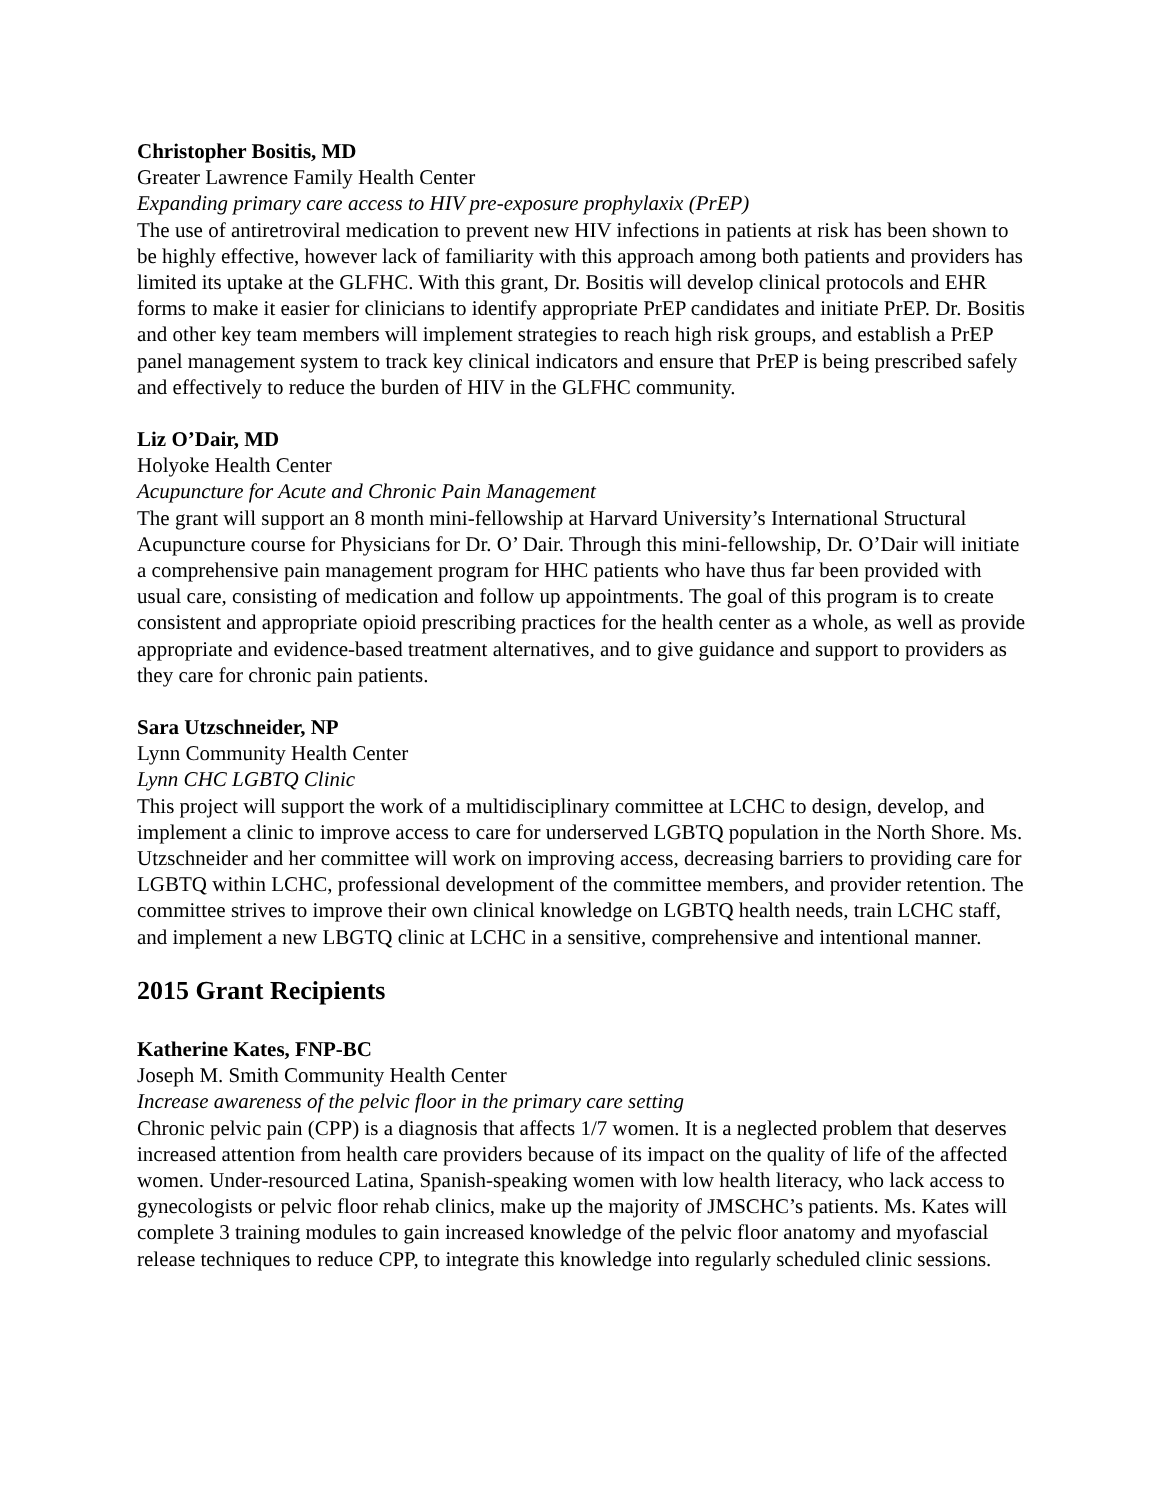Christopher Bositis, MD
Greater Lawrence Family Health Center
Expanding primary care access to HIV pre-exposure prophylaxix (PrEP)
The use of antiretroviral medication to prevent new HIV infections in patients at risk has been shown to be highly effective, however lack of familiarity with this approach among both patients and providers has limited its uptake at the GLFHC. With this grant, Dr. Bositis will develop clinical protocols and EHR forms to make it easier for clinicians to identify appropriate PrEP candidates and initiate PrEP. Dr. Bositis and other key team members will implement strategies to reach high risk groups, and establish a PrEP panel management system to track key clinical indicators and ensure that PrEP is being prescribed safely and effectively to reduce the burden of HIV in the GLFHC community.
Liz O’Dair, MD
Holyoke Health Center
Acupuncture for Acute and Chronic Pain Management
The grant will support an 8 month mini-fellowship at Harvard University’s International Structural Acupuncture course for Physicians for Dr. O’ Dair. Through this mini-fellowship, Dr. O’Dair will initiate a comprehensive pain management program for HHC patients who have thus far been provided with usual care, consisting of medication and follow up appointments. The goal of this program is to create consistent and appropriate opioid prescribing practices for the health center as a whole, as well as provide appropriate and evidence-based treatment alternatives, and to give guidance and support to providers as they care for chronic pain patients.
Sara Utzschneider, NP
Lynn Community Health Center
Lynn CHC LGBTQ Clinic
This project will support the work of a multidisciplinary committee at LCHC to design, develop, and implement a clinic to improve access to care for underserved LGBTQ population in the North Shore. Ms. Utzschneider and her committee will work on improving access, decreasing barriers to providing care for LGBTQ within LCHC, professional development of the committee members, and provider retention. The committee strives to improve their own clinical knowledge on LGBTQ health needs, train LCHC staff, and implement a new LBGTQ clinic at LCHC in a sensitive, comprehensive and intentional manner.
2015 Grant Recipients
Katherine Kates, FNP-BC
Joseph M. Smith Community Health Center
Increase awareness of the pelvic floor in the primary care setting
Chronic pelvic pain (CPP) is a diagnosis that affects 1/7 women. It is a neglected problem that deserves increased attention from health care providers because of its impact on the quality of life of the affected women. Under-resourced Latina, Spanish-speaking women with low health literacy, who lack access to gynecologists or pelvic floor rehab clinics, make up the majority of JMSCHC’s patients. Ms. Kates will complete 3 training modules to gain increased knowledge of the pelvic floor anatomy and myofascial release techniques to reduce CPP, to integrate this knowledge into regularly scheduled clinic sessions.